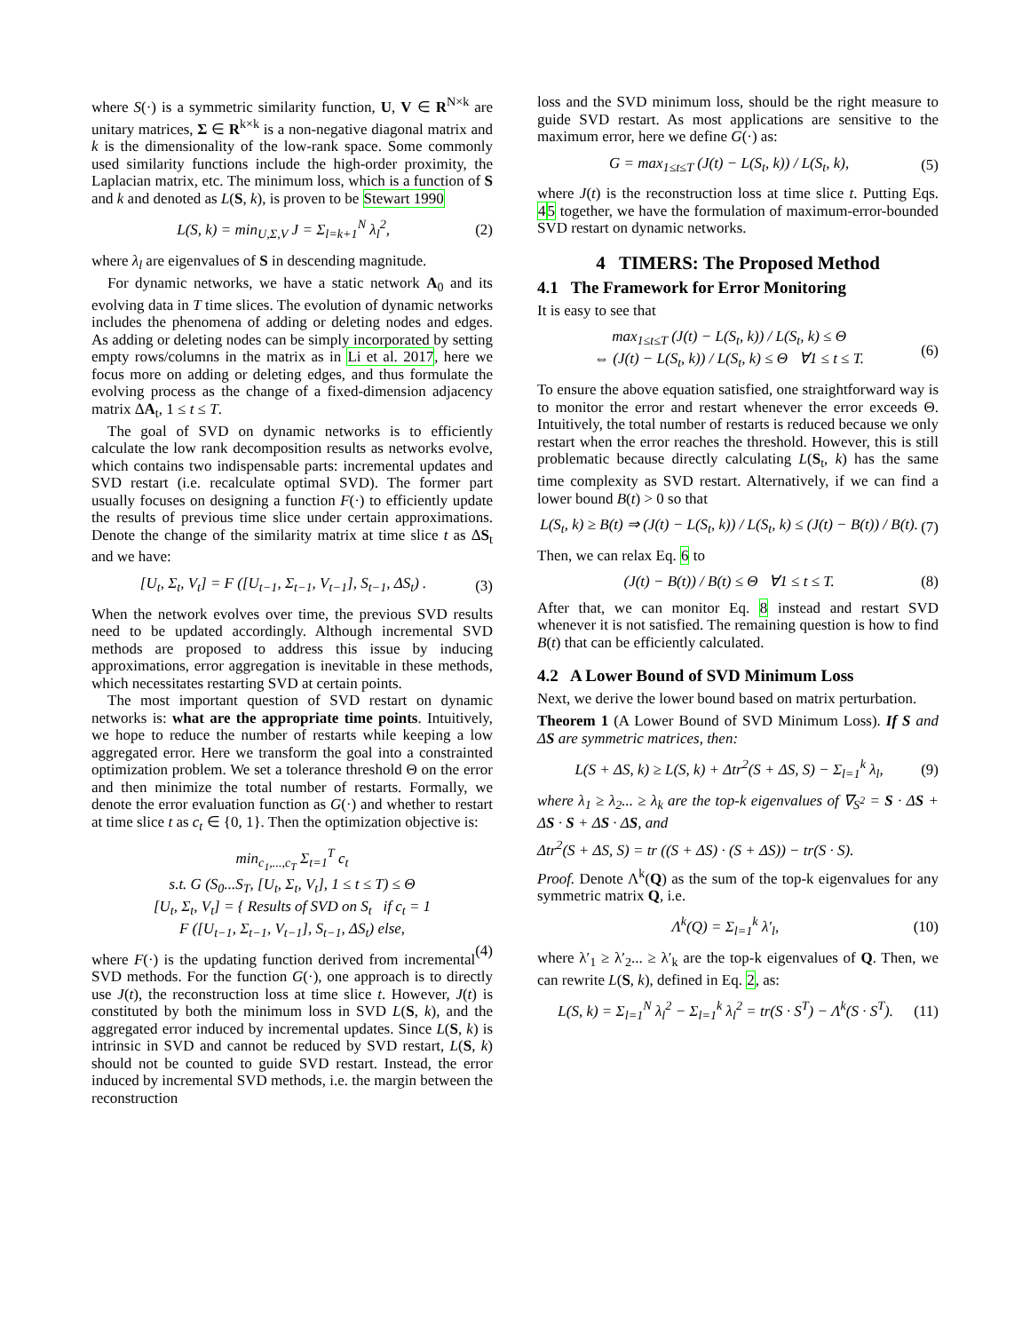where S(·) is a symmetric similarity function, U, V ∈ R<sup>N×k</sup> are unitary matrices, Σ ∈ R<sup>k×k</sup> is a non-negative diagonal matrix and k is the dimensionality of the low-rank space. Some commonly used similarity functions include the high-order proximity, the Laplacian matrix, etc. The minimum loss, which is a function of S and k and denoted as L(S, k), is proven to be Stewart 1990
L(S, k) = min<sub>U,Σ,V</sub> J = Σ<sub>l=k+1</sub><sup>N</sup> λ<sub>l</sub><sup>2</sup>, (2)
where λ<sub>l</sub> are eigenvalues of S in descending magnitude.
For dynamic networks, we have a static network A<sub>0</sub> and its evolving data in T time slices. The evolution of dynamic networks includes the phenomena of adding or deleting nodes and edges. As adding or deleting nodes can be simply incorporated by setting empty rows/columns in the matrix as in Li et al. 2017, here we focus more on adding or deleting edges, and thus formulate the evolving process as the change of a fixed-dimension adjacency matrix ΔA<sub>t</sub>, 1 ≤ t ≤ T.
The goal of SVD on dynamic networks is to efficiently calculate the low rank decomposition results as networks evolve, which contains two indispensable parts: incremental updates and SVD restart (i.e. recalculate optimal SVD). The former part usually focuses on designing a function F(·) to efficiently update the results of previous time slice under certain approximations. Denote the change of the similarity matrix at time slice t as ΔS<sub>t</sub> and we have:
[U<sub>t</sub>, Σ<sub>t</sub>, V<sub>t</sub>] = F ([U<sub>t−1</sub>, Σ<sub>t−1</sub>, V<sub>t−1</sub>], S<sub>t−1</sub>, ΔS<sub>t</sub>) . (3)
When the network evolves over time, the previous SVD results need to be updated accordingly. Although incremental SVD methods are proposed to address this issue by inducing approximations, error aggregation is inevitable in these methods, which necessitates restarting SVD at certain points.
The most important question of SVD restart on dynamic networks is: what are the appropriate time points. Intuitively, we hope to reduce the number of restarts while keeping a low aggregated error. Here we transform the goal into a constrainted optimization problem. We set a tolerance threshold Θ on the error and then minimize the total number of restarts. Formally, we denote the error evaluation function as G(·) and whether to restart at time slice t as c<sub>t</sub> ∈ {0, 1}. Then the optimization objective is:
min<sub>c<sub>1</sub>,...,c<sub>T</sub></sub> Σ<sub>t=1</sub><sup>T</sup> c<sub>t</sub>
s.t. G (S<sub>0</sub>...S<sub>T</sub>, [U<sub>t</sub>, Σ<sub>t</sub>, V<sub>t</sub>], 1 ≤ t ≤ T) ≤ Θ
[U<sub>t</sub>, Σ<sub>t</sub>, V<sub>t</sub>] = { Results of SVD on S<sub>t</sub> if c<sub>t</sub> = 1
F ([U<sub>t−1</sub>, Σ<sub>t−1</sub>, V<sub>t−1</sub>], S<sub>t−1</sub>, ΔS<sub>t</sub>) else,
(4)
where F(·) is the updating function derived from incremental SVD methods. For the function G(·), one approach is to directly use J(t), the reconstruction loss at time slice t. However, J(t) is constituted by both the minimum loss in SVD L(S, k), and the aggregated error induced by incremental updates. Since L(S, k) is intrinsic in SVD and cannot be reduced by SVD restart, L(S, k) should not be counted to guide SVD restart. Instead, the error induced by incremental SVD methods, i.e. the margin between the reconstruction
loss and the SVD minimum loss, should be the right measure to guide SVD restart. As most applications are sensitive to the maximum error, here we define G(·) as:
G = max<sub>1≤t≤T</sub> (J(t) − L(S<sub>t</sub>, k)) / L(S<sub>t</sub>, k), (5)
where J(t) is the reconstruction loss at time slice t. Putting Eqs. 45 together, we have the formulation of maximum-error-bounded SVD restart on dynamic networks.
4 TIMERS: The Proposed Method
4.1 The Framework for Error Monitoring
It is easy to see that
max<sub>1≤t≤T</sub> (J(t) − L(S<sub>t</sub>, k)) / L(S<sub>t</sub>, k) ≤ Θ
⇔ (J(t) − L(S<sub>t</sub>, k)) / L(S<sub>t</sub>, k) ≤ Θ ∀1 ≤ t ≤ T. (6)
To ensure the above equation satisfied, one straightforward way is to monitor the error and restart whenever the error exceeds Θ. Intuitively, the total number of restarts is reduced because we only restart when the error reaches the threshold. However, this is still problematic because directly calculating L(S<sub>t</sub>, k) has the same time complexity as SVD restart. Alternatively, if we can find a lower bound B(t) > 0 so that
L(S<sub>t</sub>, k) ≥ B(t) ⇒ (J(t) − L(S<sub>t</sub>, k)) / L(S<sub>t</sub>, k) ≤ (J(t) − B(t)) / B(t). (7)
Then, we can relax Eq. 6 to
(J(t) − B(t)) / B(t) ≤ Θ ∀1 ≤ t ≤ T. (8)
After that, we can monitor Eq. 8 instead and restart SVD whenever it is not satisfied. The remaining question is how to find B(t) that can be efficiently calculated.
4.2 A Lower Bound of SVD Minimum Loss
Next, we derive the lower bound based on matrix perturbation.
Theorem 1 (A Lower Bound of SVD Minimum Loss). If S and ΔS are symmetric matrices, then:
L(S + ΔS, k) ≥ L(S, k) + Δtr<sup>2</sup>(S + ΔS, S) − Σ<sub>l=1</sub><sup>k</sup> λ<sub>l</sub>, (9)
where λ<sub>1</sub> ≥ λ<sub>2</sub>... ≥ λ<sub>k</sub> are the top-k eigenvalues of ∇<sub>S<sup>2</sup></sub> = S · ΔS + ΔS · S + ΔS · ΔS, and
Δtr<sup>2</sup>(S + ΔS, S) = tr ((S + ΔS) · (S + ΔS)) − tr(S · S).
Proof. Denote Λ<sup>k</sup>(Q) as the sum of the top-k eigenvalues for any symmetric matrix Q, i.e.
Λ<sup>k</sup>(Q) = Σ<sub>l=1</sub><sup>k</sup> λ′<sub>l</sub>, (10)
where λ′<sub>1</sub> ≥ λ′<sub>2</sub>... ≥ λ′<sub>k</sub> are the top-k eigenvalues of Q. Then, we can rewrite L(S, k), defined in Eq. 2, as:
L(S, k) = Σ<sub>l=1</sub><sup>N</sup> λ<sub>l</sub><sup>2</sup> − Σ<sub>l=1</sub><sup>k</sup> λ<sub>l</sub><sup>2</sup> = tr(S · S<sup>T</sup>) − Λ<sup>k</sup>(S · S<sup>T</sup>). (11)